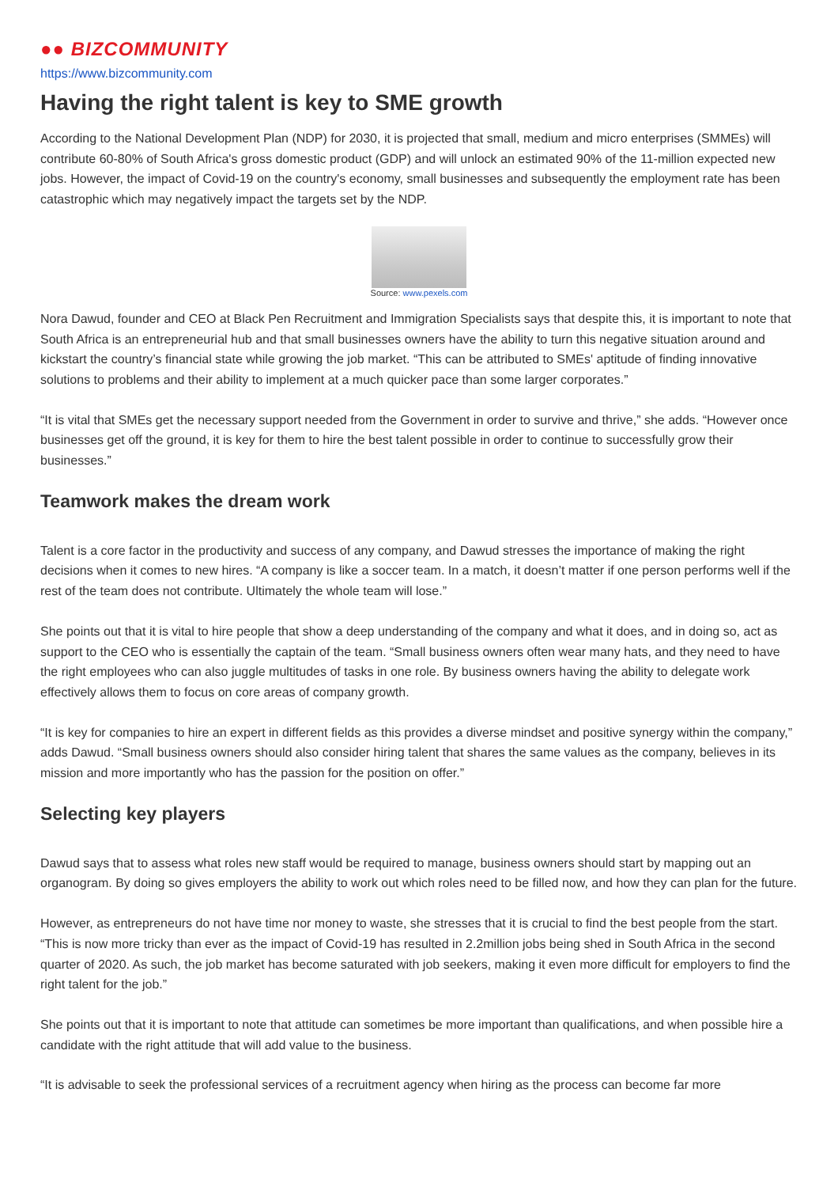●● BIZCOMMUNITY
https://www.bizcommunity.com
Having the right talent is key to SME growth
According to the National Development Plan (NDP) for 2030, it is projected that small, medium and micro enterprises (SMMEs) will contribute 60-80% of South Africa's gross domestic product (GDP) and will unlock an estimated 90% of the 11-million expected new jobs. However, the impact of Covid-19 on the country's economy, small businesses and subsequently the employment rate has been catastrophic which may negatively impact the targets set by the NDP.
Source: www.pexels.com
Nora Dawud, founder and CEO at Black Pen Recruitment and Immigration Specialists says that despite this, it is important to note that South Africa is an entrepreneurial hub and that small businesses owners have the ability to turn this negative situation around and kickstart the country’s financial state while growing the job market. “This can be attributed to SMEs' aptitude of finding innovative solutions to problems and their ability to implement at a much quicker pace than some larger corporates.”
“It is vital that SMEs get the necessary support needed from the Government in order to survive and thrive,” she adds. “However once businesses get off the ground, it is key for them to hire the best talent possible in order to continue to successfully grow their businesses.”
Teamwork makes the dream work
Talent is a core factor in the productivity and success of any company, and Dawud stresses the importance of making the right decisions when it comes to new hires. “A company is like a soccer team. In a match, it doesn’t matter if one person performs well if the rest of the team does not contribute. Ultimately the whole team will lose.”
She points out that it is vital to hire people that show a deep understanding of the company and what it does, and in doing so, act as support to the CEO who is essentially the captain of the team. “Small business owners often wear many hats, and they need to have the right employees who can also juggle multitudes of tasks in one role. By business owners having the ability to delegate work effectively allows them to focus on core areas of company growth.
“It is key for companies to hire an expert in different fields as this provides a diverse mindset and positive synergy within the company,” adds Dawud. “Small business owners should also consider hiring talent that shares the same values as the company, believes in its mission and more importantly who has the passion for the position on offer.”
Selecting key players
Dawud says that to assess what roles new staff would be required to manage, business owners should start by mapping out an organogram. By doing so gives employers the ability to work out which roles need to be filled now, and how they can plan for the future.
However, as entrepreneurs do not have time nor money to waste, she stresses that it is crucial to find the best people from the start. “This is now more tricky than ever as the impact of Covid-19 has resulted in 2.2million jobs being shed in South Africa in the second quarter of 2020. As such, the job market has become saturated with job seekers, making it even more difficult for employers to find the right talent for the job.”
She points out that it is important to note that attitude can sometimes be more important than qualifications, and when possible hire a candidate with the right attitude that will add value to the business.
“It is advisable to seek the professional services of a recruitment agency when hiring as the process can become far more